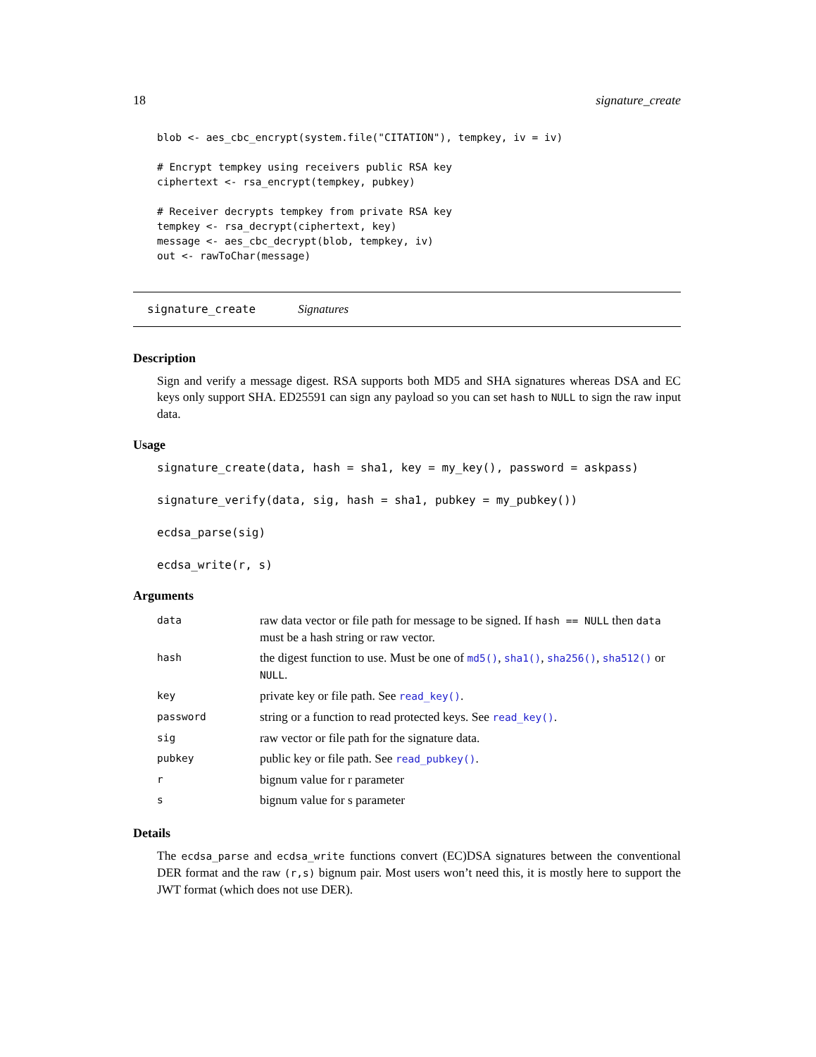18 signature_create
blob <- aes_cbc_encrypt(system.file("CITATION"), tempkey, iv = iv)

# Encrypt tempkey using receivers public RSA key
ciphertext <- rsa_encrypt(tempkey, pubkey)

# Receiver decrypts tempkey from private RSA key
tempkey <- rsa_decrypt(ciphertext, key)
message <- aes_cbc_decrypt(blob, tempkey, iv)
out <- rawToChar(message)
signature_create Signatures
Description
Sign and verify a message digest. RSA supports both MD5 and SHA signatures whereas DSA and EC keys only support SHA. ED25591 can sign any payload so you can set hash to NULL to sign the raw input data.
Usage
signature_create(data, hash = sha1, key = my_key(), password = askpass)

signature_verify(data, sig, hash = sha1, pubkey = my_pubkey())

ecdsa_parse(sig)

ecdsa_write(r, s)
Arguments
| data | raw data vector or file path for message to be signed. If hash == NULL then data must be a hash string or raw vector. |
| hash | the digest function to use. Must be one of md5() , sha1() , sha256() , sha512() or NULL . |
| key | private key or file path. See read_key() . |
| password | string or a function to read protected keys. See read_key() . |
| sig | raw vector or file path for the signature data. |
| pubkey | public key or file path. See read_pubkey() . |
| r | bignum value for r parameter |
| s | bignum value for s parameter |
Details
The ecdsa_parse and ecdsa_write functions convert (EC)DSA signatures between the conventional DER format and the raw (r,s) bignum pair. Most users won’t need this, it is mostly here to support the JWT format (which does not use DER).